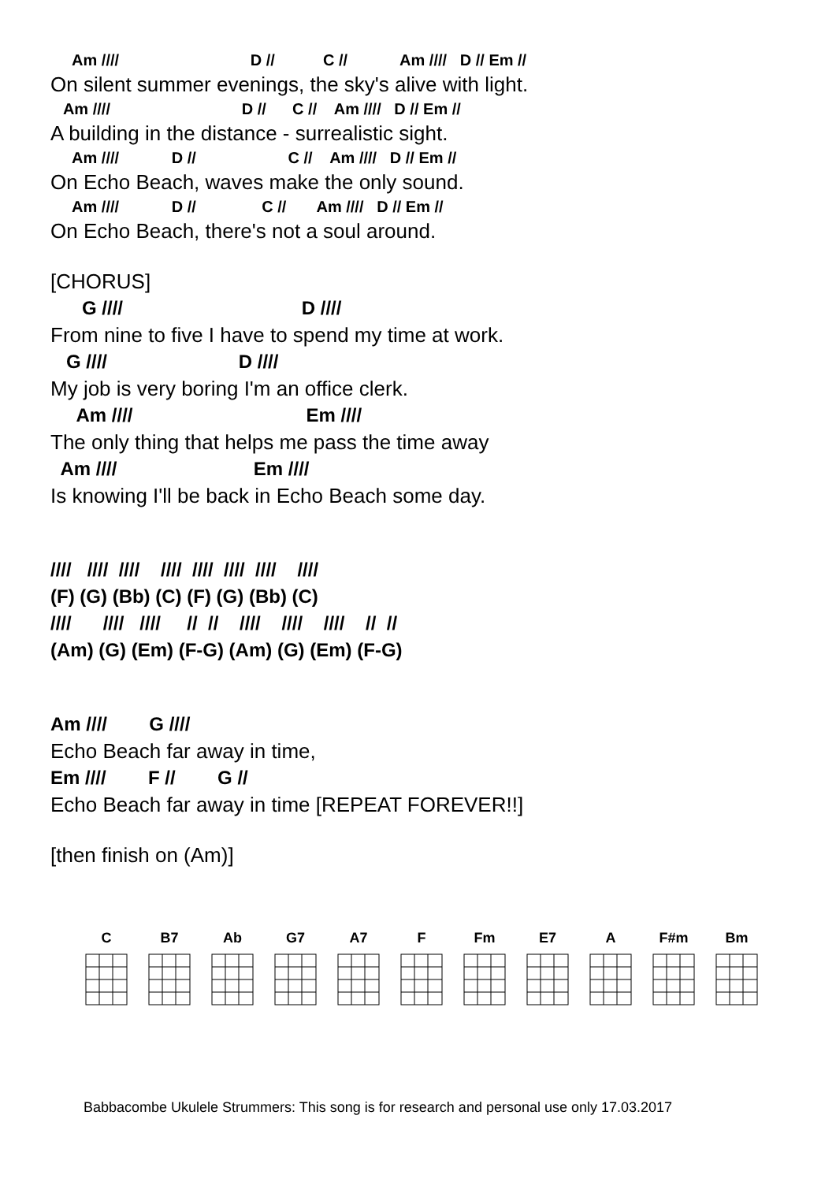Am //// D // C // Am //// D // Em //
On silent summer evenings, the sky's alive with light.
Am //// D // C // Am //// D // Em //
A building in the distance - surrealistic sight.
Am //// D // C // Am //// D // Em //
On Echo Beach, waves make the only sound.
Am //// D // C // Am //// D // Em //
On Echo Beach, there's not a soul around.
[CHORUS]
G //// D ////
From nine to five I have to spend my time at work.
G //// D ////
My job is very boring I'm an office clerk.
Am //// Em ////
The only thing that helps me pass the time away
Am //// Em ////
Is knowing I'll be back in Echo Beach some day.
//// //// //// //// //// //// //// ////
(F) (G) (Bb) (C) (F) (G) (Bb) (C)
//// //// //// // // //// //// //// // //
(Am) (G) (Em) (F-G) (Am) (G) (Em) (F-G)
Am //// G ////
Echo Beach far away in time,
Em //// F // G //
Echo Beach far away in time [REPEAT FOREVER!!]
[then finish on (Am)]
C B7 Ab G7 A7 F Fm E7 A F#m Bm
Babbacombe Ukulele Strummers: This song is for research and personal use only 17.03.2017